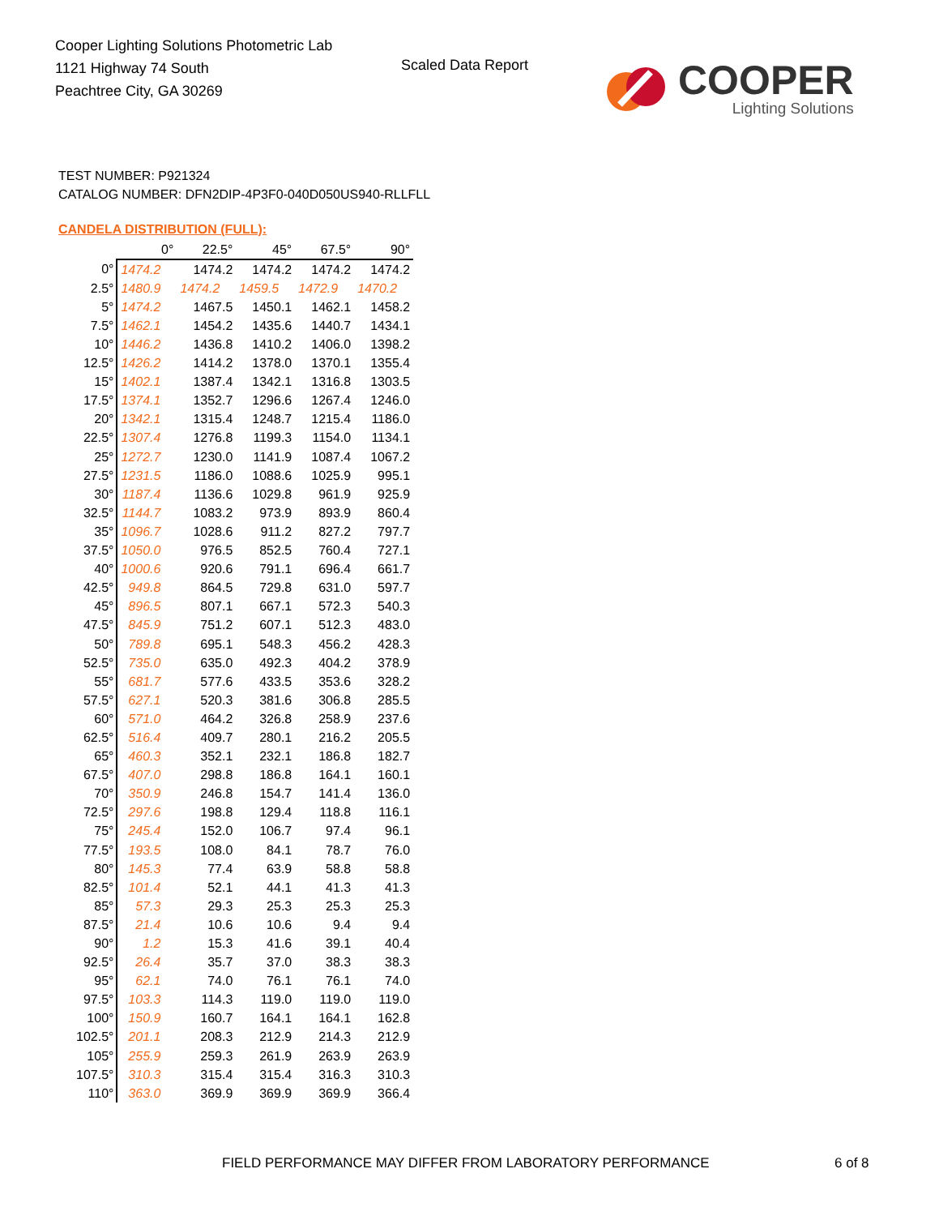Cooper Lighting Solutions Photometric Lab
1121 Highway 74 South
Peachtree City, GA 30269
Scaled Data Report
COOPER
Lighting Solutions
TEST NUMBER: P921324
CATALOG NUMBER: DFN2DIP-4P3F0-040D050US940-RLLFLL
CANDELA DISTRIBUTION (FULL):
| | 0° | 22.5° | 45° | 67.5° | 90° |
| --- | --- | --- | --- | --- | --- |
| 0° | 1474.2 | 1474.2 | 1474.2 | 1474.2 | 1474.2 |
| 2.5° | 1480.9 | 1474.2 | 1459.5 | 1472.9 | 1470.2 |
| 5° | 1474.2 | 1467.5 | 1450.1 | 1462.1 | 1458.2 |
| 7.5° | 1462.1 | 1454.2 | 1435.6 | 1440.7 | 1434.1 |
| 10° | 1446.2 | 1436.8 | 1410.2 | 1406.0 | 1398.2 |
| 12.5° | 1426.2 | 1414.2 | 1378.0 | 1370.1 | 1355.4 |
| 15° | 1402.1 | 1387.4 | 1342.1 | 1316.8 | 1303.5 |
| 17.5° | 1374.1 | 1352.7 | 1296.6 | 1267.4 | 1246.0 |
| 20° | 1342.1 | 1315.4 | 1248.7 | 1215.4 | 1186.0 |
| 22.5° | 1307.4 | 1276.8 | 1199.3 | 1154.0 | 1134.1 |
| 25° | 1272.7 | 1230.0 | 1141.9 | 1087.4 | 1067.2 |
| 27.5° | 1231.5 | 1186.0 | 1088.6 | 1025.9 | 995.1 |
| 30° | 1187.4 | 1136.6 | 1029.8 | 961.9 | 925.9 |
| 32.5° | 1144.7 | 1083.2 | 973.9 | 893.9 | 860.4 |
| 35° | 1096.7 | 1028.6 | 911.2 | 827.2 | 797.7 |
| 37.5° | 1050.0 | 976.5 | 852.5 | 760.4 | 727.1 |
| 40° | 1000.6 | 920.6 | 791.1 | 696.4 | 661.7 |
| 42.5° | 949.8 | 864.5 | 729.8 | 631.0 | 597.7 |
| 45° | 896.5 | 807.1 | 667.1 | 572.3 | 540.3 |
| 47.5° | 845.9 | 751.2 | 607.1 | 512.3 | 483.0 |
| 50° | 789.8 | 695.1 | 548.3 | 456.2 | 428.3 |
| 52.5° | 735.0 | 635.0 | 492.3 | 404.2 | 378.9 |
| 55° | 681.7 | 577.6 | 433.5 | 353.6 | 328.2 |
| 57.5° | 627.1 | 520.3 | 381.6 | 306.8 | 285.5 |
| 60° | 571.0 | 464.2 | 326.8 | 258.9 | 237.6 |
| 62.5° | 516.4 | 409.7 | 280.1 | 216.2 | 205.5 |
| 65° | 460.3 | 352.1 | 232.1 | 186.8 | 182.7 |
| 67.5° | 407.0 | 298.8 | 186.8 | 164.1 | 160.1 |
| 70° | 350.9 | 246.8 | 154.7 | 141.4 | 136.0 |
| 72.5° | 297.6 | 198.8 | 129.4 | 118.8 | 116.1 |
| 75° | 245.4 | 152.0 | 106.7 | 97.4 | 96.1 |
| 77.5° | 193.5 | 108.0 | 84.1 | 78.7 | 76.0 |
| 80° | 145.3 | 77.4 | 63.9 | 58.8 | 58.8 |
| 82.5° | 101.4 | 52.1 | 44.1 | 41.3 | 41.3 |
| 85° | 57.3 | 29.3 | 25.3 | 25.3 | 25.3 |
| 87.5° | 21.4 | 10.6 | 10.6 | 9.4 | 9.4 |
| 90° | 1.2 | 15.3 | 41.6 | 39.1 | 40.4 |
| 92.5° | 26.4 | 35.7 | 37.0 | 38.3 | 38.3 |
| 95° | 62.1 | 74.0 | 76.1 | 76.1 | 74.0 |
| 97.5° | 103.3 | 114.3 | 119.0 | 119.0 | 119.0 |
| 100° | 150.9 | 160.7 | 164.1 | 164.1 | 162.8 |
| 102.5° | 201.1 | 208.3 | 212.9 | 214.3 | 212.9 |
| 105° | 255.9 | 259.3 | 261.9 | 263.9 | 263.9 |
| 107.5° | 310.3 | 315.4 | 315.4 | 316.3 | 310.3 |
| 110° | 363.0 | 369.9 | 369.9 | 369.9 | 366.4 |
FIELD PERFORMANCE MAY DIFFER FROM LABORATORY PERFORMANCE
6 of 8